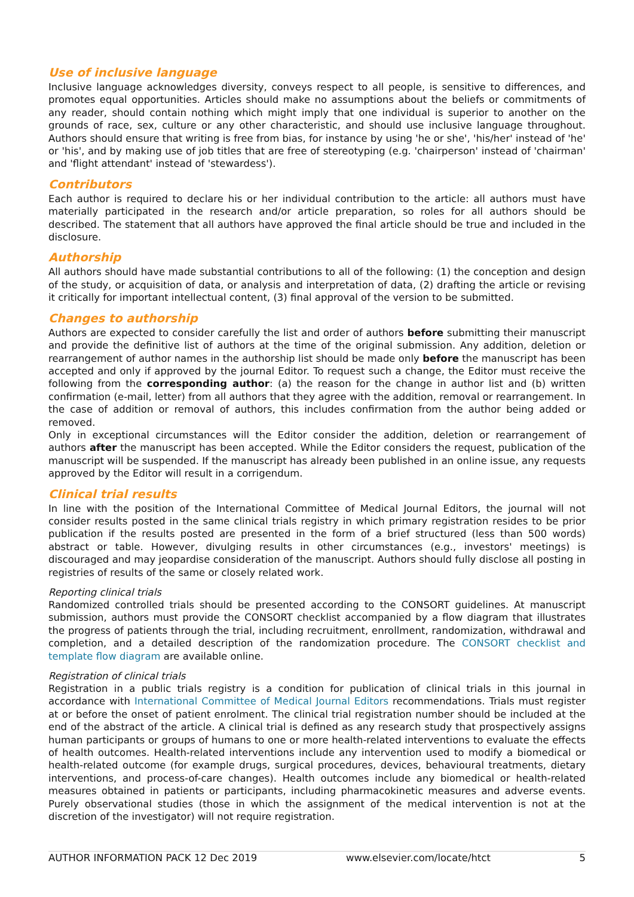Use of inclusive language
Inclusive language acknowledges diversity, conveys respect to all people, is sensitive to differences, and promotes equal opportunities. Articles should make no assumptions about the beliefs or commitments of any reader, should contain nothing which might imply that one individual is superior to another on the grounds of race, sex, culture or any other characteristic, and should use inclusive language throughout. Authors should ensure that writing is free from bias, for instance by using 'he or she', 'his/her' instead of 'he' or 'his', and by making use of job titles that are free of stereotyping (e.g. 'chairperson' instead of 'chairman' and 'flight attendant' instead of 'stewardess').
Contributors
Each author is required to declare his or her individual contribution to the article: all authors must have materially participated in the research and/or article preparation, so roles for all authors should be described. The statement that all authors have approved the final article should be true and included in the disclosure.
Authorship
All authors should have made substantial contributions to all of the following: (1) the conception and design of the study, or acquisition of data, or analysis and interpretation of data, (2) drafting the article or revising it critically for important intellectual content, (3) final approval of the version to be submitted.
Changes to authorship
Authors are expected to consider carefully the list and order of authors before submitting their manuscript and provide the definitive list of authors at the time of the original submission. Any addition, deletion or rearrangement of author names in the authorship list should be made only before the manuscript has been accepted and only if approved by the journal Editor. To request such a change, the Editor must receive the following from the corresponding author: (a) the reason for the change in author list and (b) written confirmation (e-mail, letter) from all authors that they agree with the addition, removal or rearrangement. In the case of addition or removal of authors, this includes confirmation from the author being added or removed.
Only in exceptional circumstances will the Editor consider the addition, deletion or rearrangement of authors after the manuscript has been accepted. While the Editor considers the request, publication of the manuscript will be suspended. If the manuscript has already been published in an online issue, any requests approved by the Editor will result in a corrigendum.
Clinical trial results
In line with the position of the International Committee of Medical Journal Editors, the journal will not consider results posted in the same clinical trials registry in which primary registration resides to be prior publication if the results posted are presented in the form of a brief structured (less than 500 words) abstract or table. However, divulging results in other circumstances (e.g., investors' meetings) is discouraged and may jeopardise consideration of the manuscript. Authors should fully disclose all posting in registries of results of the same or closely related work.
Reporting clinical trials
Randomized controlled trials should be presented according to the CONSORT guidelines. At manuscript submission, authors must provide the CONSORT checklist accompanied by a flow diagram that illustrates the progress of patients through the trial, including recruitment, enrollment, randomization, withdrawal and completion, and a detailed description of the randomization procedure. The CONSORT checklist and template flow diagram are available online.
Registration of clinical trials
Registration in a public trials registry is a condition for publication of clinical trials in this journal in accordance with International Committee of Medical Journal Editors recommendations. Trials must register at or before the onset of patient enrolment. The clinical trial registration number should be included at the end of the abstract of the article. A clinical trial is defined as any research study that prospectively assigns human participants or groups of humans to one or more health-related interventions to evaluate the effects of health outcomes. Health-related interventions include any intervention used to modify a biomedical or health-related outcome (for example drugs, surgical procedures, devices, behavioural treatments, dietary interventions, and process-of-care changes). Health outcomes include any biomedical or health-related measures obtained in patients or participants, including pharmacokinetic measures and adverse events. Purely observational studies (those in which the assignment of the medical intervention is not at the discretion of the investigator) will not require registration.
AUTHOR INFORMATION PACK 12 Dec 2019 www.elsevier.com/locate/htct 5